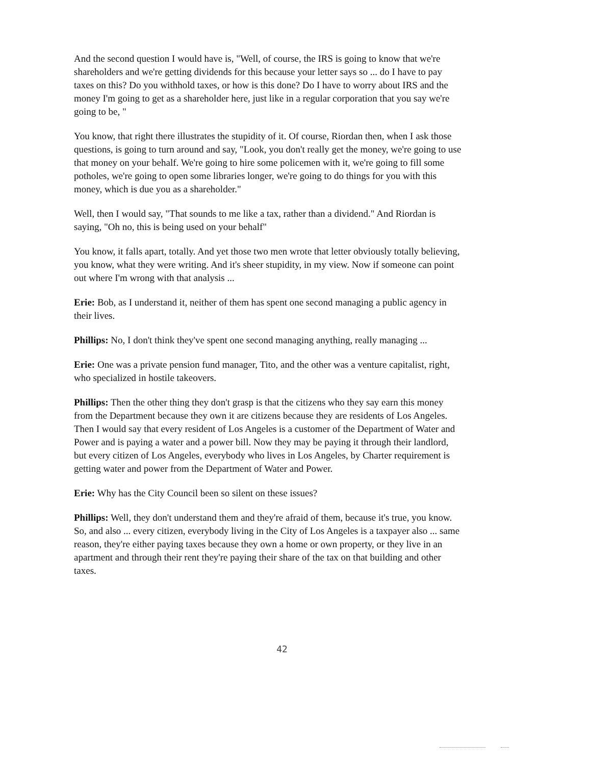And the second question I would have is, "Well, of course, the IRS is going to know that we're shareholders and we're getting dividends for this because your letter says so ... do I have to pay taxes on this? Do you withhold taxes, or how is this done? Do I have to worry about IRS and the money I'm going to get as a shareholder here, just like in a regular corporation that you say we're going to be, "
You know, that right there illustrates the stupidity of it. Of course, Riordan then, when I ask those questions, is going to turn around and say, "Look, you don't really get the money, we're going to use that money on your behalf. We're going to hire some policemen with it, we're going to fill some potholes, we're going to open some libraries longer, we're going to do things for you with this money, which is due you as a shareholder."
Well, then I would say, "That sounds to me like a tax, rather than a dividend." And Riordan is saying, "Oh no, this is being used on your behalf"
You know, it falls apart, totally. And yet those two men wrote that letter obviously totally believing, you know, what they were writing. And it's sheer stupidity, in my view. Now if someone can point out where I'm wrong with that analysis ...
Erie: Bob, as I understand it, neither of them has spent one second managing a public agency in their lives.
Phillips: No, I don't think they've spent one second managing anything, really managing ...
Erie: One was a private pension fund manager, Tito, and the other was a venture capitalist, right, who specialized in hostile takeovers.
Phillips: Then the other thing they don't grasp is that the citizens who they say earn this money from the Department because they own it are citizens because they are residents of Los Angeles. Then I would say that every resident of Los Angeles is a customer of the Department of Water and Power and is paying a water and a power bill. Now they may be paying it through their landlord, but every citizen of Los Angeles, everybody who lives in Los Angeles, by Charter requirement is getting water and power from the Department of Water and Power.
Erie: Why has the City Council been so silent on these issues?
Phillips: Well, they don't understand them and they're afraid of them, because it's true, you know. So, and also ... every citizen, everybody living in the City of Los Angeles is a taxpayer also ... same reason, they're either paying taxes because they own a home or own property, or they live in an apartment and through their rent they're paying their share of the tax on that building and other taxes.
42